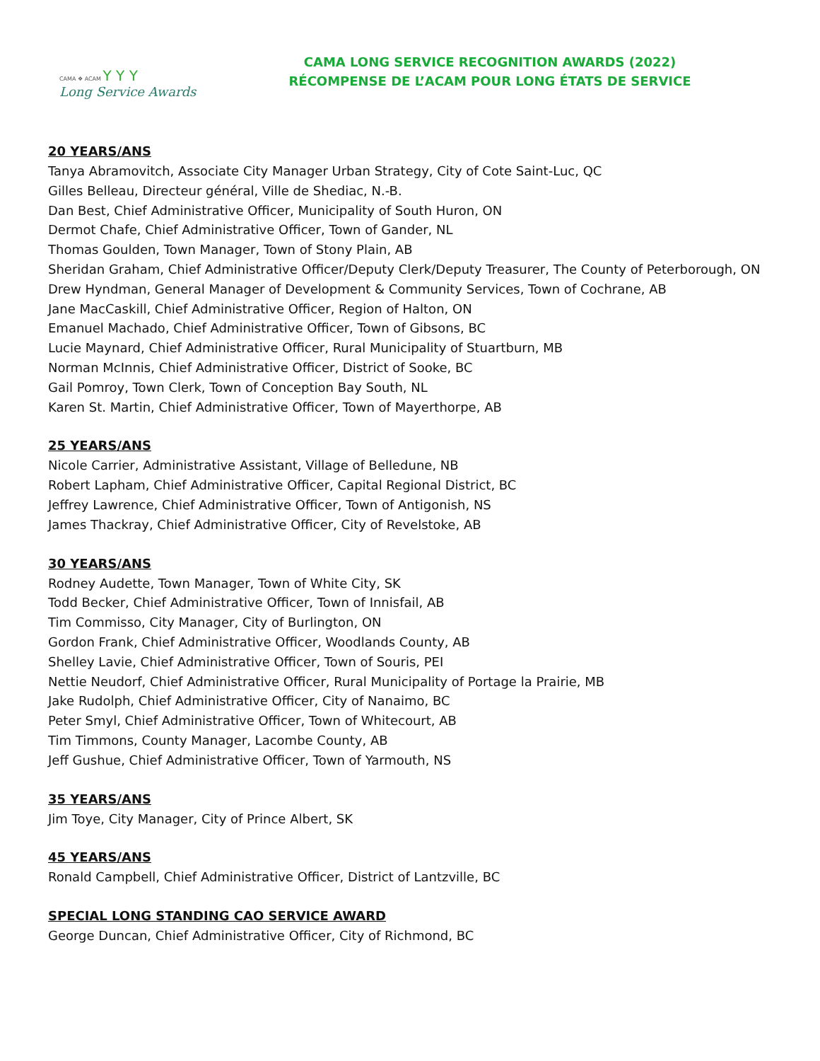CAMA ❖ ACAM Y Y Y
Long Service Awards
CAMA LONG SERVICE RECOGNITION AWARDS (2022)
RÉCOMPENSE DE L’ACAM POUR LONG ÉTATS DE SERVICE
20 YEARS/ANS
Tanya Abramovitch, Associate City Manager Urban Strategy, City of Cote Saint-Luc, QC
Gilles Belleau, Directeur général, Ville de Shediac, N.-B.
Dan Best, Chief Administrative Officer, Municipality of South Huron, ON
Dermot Chafe, Chief Administrative Officer, Town of Gander, NL
Thomas Goulden, Town Manager, Town of Stony Plain, AB
Sheridan Graham, Chief Administrative Officer/Deputy Clerk/Deputy Treasurer, The County of Peterborough, ON
Drew Hyndman, General Manager of Development & Community Services, Town of Cochrane, AB
Jane MacCaskill, Chief Administrative Officer, Region of Halton, ON
Emanuel Machado, Chief Administrative Officer, Town of Gibsons, BC
Lucie Maynard, Chief Administrative Officer, Rural Municipality of Stuartburn, MB
Norman McInnis, Chief Administrative Officer, District of Sooke, BC
Gail Pomroy, Town Clerk, Town of Conception Bay South, NL
Karen St. Martin, Chief Administrative Officer, Town of Mayerthorpe, AB
25 YEARS/ANS
Nicole Carrier, Administrative Assistant, Village of Belledune, NB
Robert Lapham, Chief Administrative Officer, Capital Regional District, BC
Jeffrey Lawrence, Chief Administrative Officer, Town of Antigonish, NS
James Thackray, Chief Administrative Officer, City of Revelstoke, AB
30 YEARS/ANS
Rodney Audette, Town Manager, Town of White City, SK
Todd Becker, Chief Administrative Officer, Town of Innisfail, AB
Tim Commisso, City Manager, City of Burlington, ON
Gordon Frank, Chief Administrative Officer, Woodlands County, AB
Shelley Lavie, Chief Administrative Officer, Town of Souris, PEI
Nettie Neudorf, Chief Administrative Officer, Rural Municipality of Portage la Prairie, MB
Jake Rudolph, Chief Administrative Officer, City of Nanaimo, BC
Peter Smyl, Chief Administrative Officer, Town of Whitecourt, AB
Tim Timmons, County Manager, Lacombe County, AB
Jeff Gushue, Chief Administrative Officer, Town of Yarmouth, NS
35 YEARS/ANS
Jim Toye, City Manager, City of Prince Albert, SK
45 YEARS/ANS
Ronald Campbell, Chief Administrative Officer, District of Lantzville, BC
SPECIAL LONG STANDING CAO SERVICE AWARD
George Duncan, Chief Administrative Officer, City of Richmond, BC